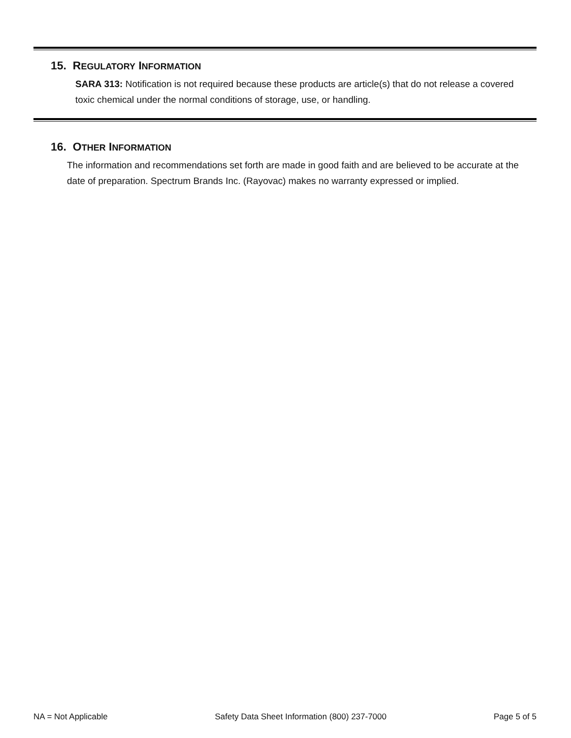15. REGULATORY INFORMATION
SARA 313: Notification is not required because these products are article(s) that do not release a covered toxic chemical under the normal conditions of storage, use, or handling.
16. OTHER INFORMATION
The information and recommendations set forth are made in good faith and are believed to be accurate at the date of preparation. Spectrum Brands Inc. (Rayovac) makes no warranty expressed or implied.
NA = Not Applicable Safety Data Sheet Information (800) 237-7000 Page 5 of 5